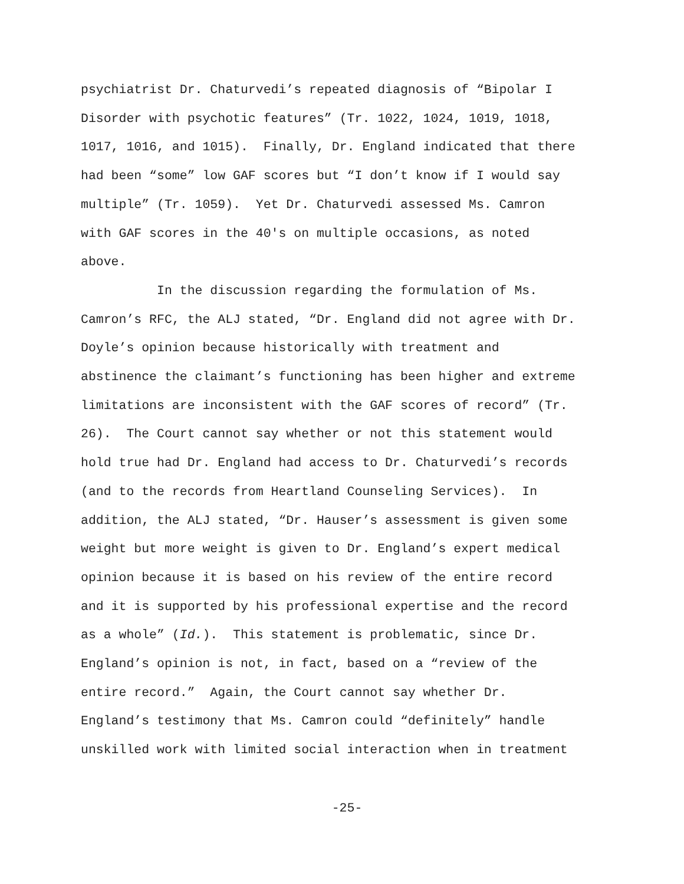psychiatrist Dr. Chaturvedi’s repeated diagnosis of “Bipolar I
Disorder with psychotic features” (Tr. 1022, 1024, 1019, 1018,
1017, 1016, and 1015). Finally, Dr. England indicated that there
had been “some” low GAF scores but “I don’t know if I would say
multiple” (Tr. 1059). Yet Dr. Chaturvedi assessed Ms. Camron
with GAF scores in the 40's on multiple occasions, as noted
above.
In the discussion regarding the formulation of Ms.
Camron’s RFC, the ALJ stated, “Dr. England did not agree with Dr.
Doyle’s opinion because historically with treatment and
abstinence the claimant’s functioning has been higher and extreme
limitations are inconsistent with the GAF scores of record” (Tr.
26). The Court cannot say whether or not this statement would
hold true had Dr. England had access to Dr. Chaturvedi’s records
(and to the records from Heartland Counseling Services). In
addition, the ALJ stated, “Dr. Hauser’s assessment is given some
weight but more weight is given to Dr. England’s expert medical
opinion because it is based on his review of the entire record
and it is supported by his professional expertise and the record
as a whole” (Id.). This statement is problematic, since Dr.
England’s opinion is not, in fact, based on a “review of the
entire record.” Again, the Court cannot say whether Dr.
England’s testimony that Ms. Camron could “definitely” handle
unskilled work with limited social interaction when in treatment
-25-